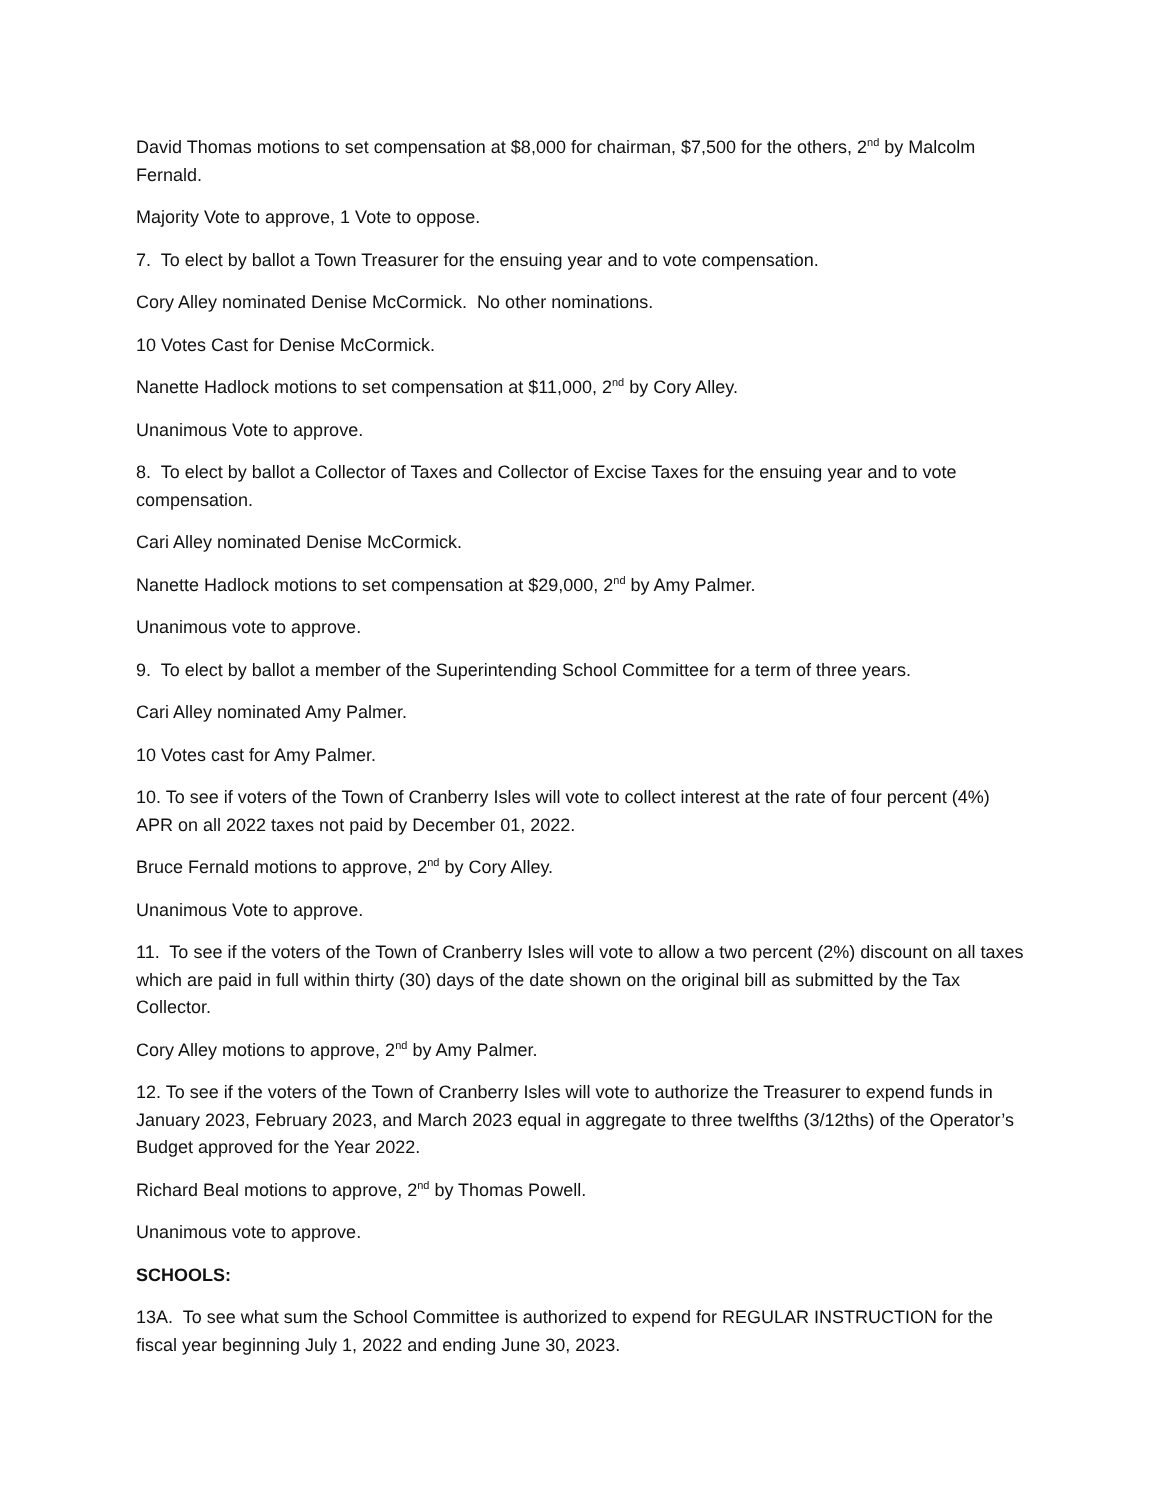David Thomas motions to set compensation at $8,000 for chairman, $7,500 for the others, 2<sup>nd</sup> by Malcolm Fernald.
Majority Vote to approve, 1 Vote to oppose.
7. To elect by ballot a Town Treasurer for the ensuing year and to vote compensation.
Cory Alley nominated Denise McCormick. No other nominations.
10 Votes Cast for Denise McCormick.
Nanette Hadlock motions to set compensation at $11,000, 2<sup>nd</sup> by Cory Alley.
Unanimous Vote to approve.
8. To elect by ballot a Collector of Taxes and Collector of Excise Taxes for the ensuing year and to vote compensation.
Cari Alley nominated Denise McCormick.
Nanette Hadlock motions to set compensation at $29,000, 2<sup>nd</sup> by Amy Palmer.
Unanimous vote to approve.
9. To elect by ballot a member of the Superintending School Committee for a term of three years.
Cari Alley nominated Amy Palmer.
10 Votes cast for Amy Palmer.
10. To see if voters of the Town of Cranberry Isles will vote to collect interest at the rate of four percent (4%) APR on all 2022 taxes not paid by December 01, 2022.
Bruce Fernald motions to approve, 2<sup>nd</sup> by Cory Alley.
Unanimous Vote to approve.
11. To see if the voters of the Town of Cranberry Isles will vote to allow a two percent (2%) discount on all taxes which are paid in full within thirty (30) days of the date shown on the original bill as submitted by the Tax Collector.
Cory Alley motions to approve, 2<sup>nd</sup> by Amy Palmer.
12. To see if the voters of the Town of Cranberry Isles will vote to authorize the Treasurer to expend funds in January 2023, February 2023, and March 2023 equal in aggregate to three twelfths (3/12ths) of the Operator’s Budget approved for the Year 2022.
Richard Beal motions to approve, 2<sup>nd</sup> by Thomas Powell.
Unanimous vote to approve.
SCHOOLS:
13A. To see what sum the School Committee is authorized to expend for REGULAR INSTRUCTION for the fiscal year beginning July 1, 2022 and ending June 30, 2023.